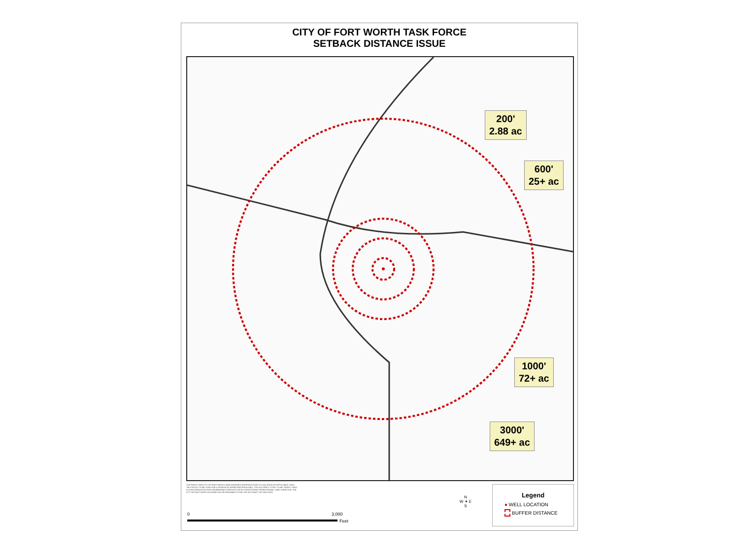CITY OF FORT WORTH TASK FORCE
SETBACK DISTANCE ISSUE
200'
2.88 ac
600'
25+ ac
1000'
72+ ac
3000'
649+ ac
COPYRIGHT 2008 CITY OF FORT WORTH UNAUTHORIZED REPRODUCTION IS A VIOLATION OF APPLICABLE LAWS. THIS DATA IS TO BE USED FOR A GRAPHICAL REPRESENTATION ONLY. THE ACCURACY IS NOT TO BE TAKEN / USED AS DATA PRODUCED FOR ENGINEERING PURPOSES OR BY A REGISTERED PROFESSIONAL LAND SURVEYOR. THE CITY OF FORT WORTH ASSUMES NO RESPONSIBILITY FOR THE ACCURACY OF SAID DATA.
0 3,000
Feet
N
W ✦ E
S
Legend
● WELL LOCATION
BUFFER DISTANCE